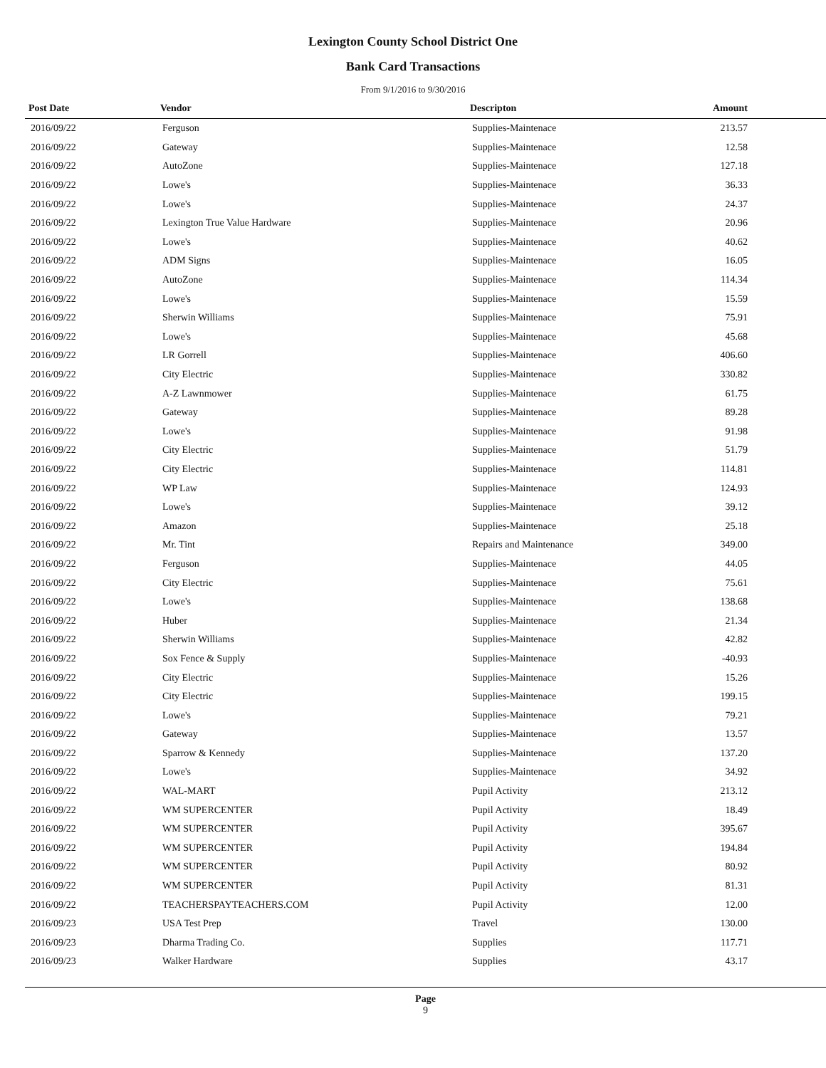Lexington County School District One
Bank Card Transactions
From 9/1/2016 to 9/30/2016
| Post Date | Vendor | Descripton | Amount |
| --- | --- | --- | --- |
| 2016/09/22 | Ferguson | Supplies-Maintenace | 213.57 |
| 2016/09/22 | Gateway | Supplies-Maintenace | 12.58 |
| 2016/09/22 | AutoZone | Supplies-Maintenace | 127.18 |
| 2016/09/22 | Lowe's | Supplies-Maintenace | 36.33 |
| 2016/09/22 | Lowe's | Supplies-Maintenace | 24.37 |
| 2016/09/22 | Lexington True Value Hardware | Supplies-Maintenace | 20.96 |
| 2016/09/22 | Lowe's | Supplies-Maintenace | 40.62 |
| 2016/09/22 | ADM Signs | Supplies-Maintenace | 16.05 |
| 2016/09/22 | AutoZone | Supplies-Maintenace | 114.34 |
| 2016/09/22 | Lowe's | Supplies-Maintenace | 15.59 |
| 2016/09/22 | Sherwin Williams | Supplies-Maintenace | 75.91 |
| 2016/09/22 | Lowe's | Supplies-Maintenace | 45.68 |
| 2016/09/22 | LR Gorrell | Supplies-Maintenace | 406.60 |
| 2016/09/22 | City Electric | Supplies-Maintenace | 330.82 |
| 2016/09/22 | A-Z Lawnmower | Supplies-Maintenace | 61.75 |
| 2016/09/22 | Gateway | Supplies-Maintenace | 89.28 |
| 2016/09/22 | Lowe's | Supplies-Maintenace | 91.98 |
| 2016/09/22 | City Electric | Supplies-Maintenace | 51.79 |
| 2016/09/22 | City Electric | Supplies-Maintenace | 114.81 |
| 2016/09/22 | WP Law | Supplies-Maintenace | 124.93 |
| 2016/09/22 | Lowe's | Supplies-Maintenace | 39.12 |
| 2016/09/22 | Amazon | Supplies-Maintenace | 25.18 |
| 2016/09/22 | Mr. Tint | Repairs and Maintenance | 349.00 |
| 2016/09/22 | Ferguson | Supplies-Maintenace | 44.05 |
| 2016/09/22 | City Electric | Supplies-Maintenace | 75.61 |
| 2016/09/22 | Lowe's | Supplies-Maintenace | 138.68 |
| 2016/09/22 | Huber | Supplies-Maintenace | 21.34 |
| 2016/09/22 | Sherwin Williams | Supplies-Maintenace | 42.82 |
| 2016/09/22 | Sox Fence & Supply | Supplies-Maintenace | -40.93 |
| 2016/09/22 | City Electric | Supplies-Maintenace | 15.26 |
| 2016/09/22 | City Electric | Supplies-Maintenace | 199.15 |
| 2016/09/22 | Lowe's | Supplies-Maintenace | 79.21 |
| 2016/09/22 | Gateway | Supplies-Maintenace | 13.57 |
| 2016/09/22 | Sparrow & Kennedy | Supplies-Maintenace | 137.20 |
| 2016/09/22 | Lowe's | Supplies-Maintenace | 34.92 |
| 2016/09/22 | WAL-MART | Pupil Activity | 213.12 |
| 2016/09/22 | WM SUPERCENTER | Pupil Activity | 18.49 |
| 2016/09/22 | WM SUPERCENTER | Pupil Activity | 395.67 |
| 2016/09/22 | WM SUPERCENTER | Pupil Activity | 194.84 |
| 2016/09/22 | WM SUPERCENTER | Pupil Activity | 80.92 |
| 2016/09/22 | WM SUPERCENTER | Pupil Activity | 81.31 |
| 2016/09/22 | TEACHERSPAYTEACHERS.COM | Pupil Activity | 12.00 |
| 2016/09/23 | USA Test Prep | Travel | 130.00 |
| 2016/09/23 | Dharma Trading Co. | Supplies | 117.71 |
| 2016/09/23 | Walker Hardware | Supplies | 43.17 |
Page
9